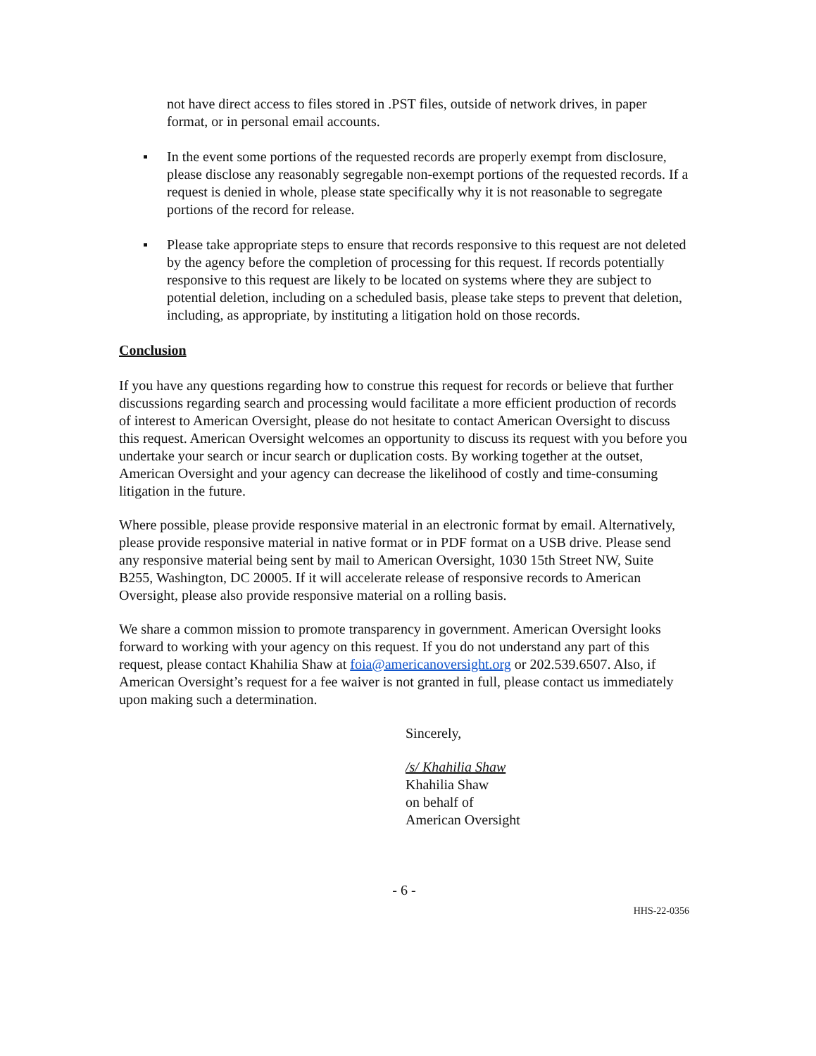not have direct access to files stored in .PST files, outside of network drives, in paper format, or in personal email accounts.
▪ In the event some portions of the requested records are properly exempt from disclosure, please disclose any reasonably segregable non-exempt portions of the requested records. If a request is denied in whole, please state specifically why it is not reasonable to segregate portions of the record for release.
▪ Please take appropriate steps to ensure that records responsive to this request are not deleted by the agency before the completion of processing for this request. If records potentially responsive to this request are likely to be located on systems where they are subject to potential deletion, including on a scheduled basis, please take steps to prevent that deletion, including, as appropriate, by instituting a litigation hold on those records.
Conclusion
If you have any questions regarding how to construe this request for records or believe that further discussions regarding search and processing would facilitate a more efficient production of records of interest to American Oversight, please do not hesitate to contact American Oversight to discuss this request. American Oversight welcomes an opportunity to discuss its request with you before you undertake your search or incur search or duplication costs. By working together at the outset, American Oversight and your agency can decrease the likelihood of costly and time-consuming litigation in the future.
Where possible, please provide responsive material in an electronic format by email. Alternatively, please provide responsive material in native format or in PDF format on a USB drive. Please send any responsive material being sent by mail to American Oversight, 1030 15th Street NW, Suite B255, Washington, DC 20005. If it will accelerate release of responsive records to American Oversight, please also provide responsive material on a rolling basis.
We share a common mission to promote transparency in government. American Oversight looks forward to working with your agency on this request. If you do not understand any part of this request, please contact Khahilia Shaw at foia@americanoversight.org or 202.539.6507. Also, if American Oversight’s request for a fee waiver is not granted in full, please contact us immediately upon making such a determination.
Sincerely,
/s/ Khahilia Shaw
Khahilia Shaw
on behalf of
American Oversight
- 6 -
HHS-22-0356